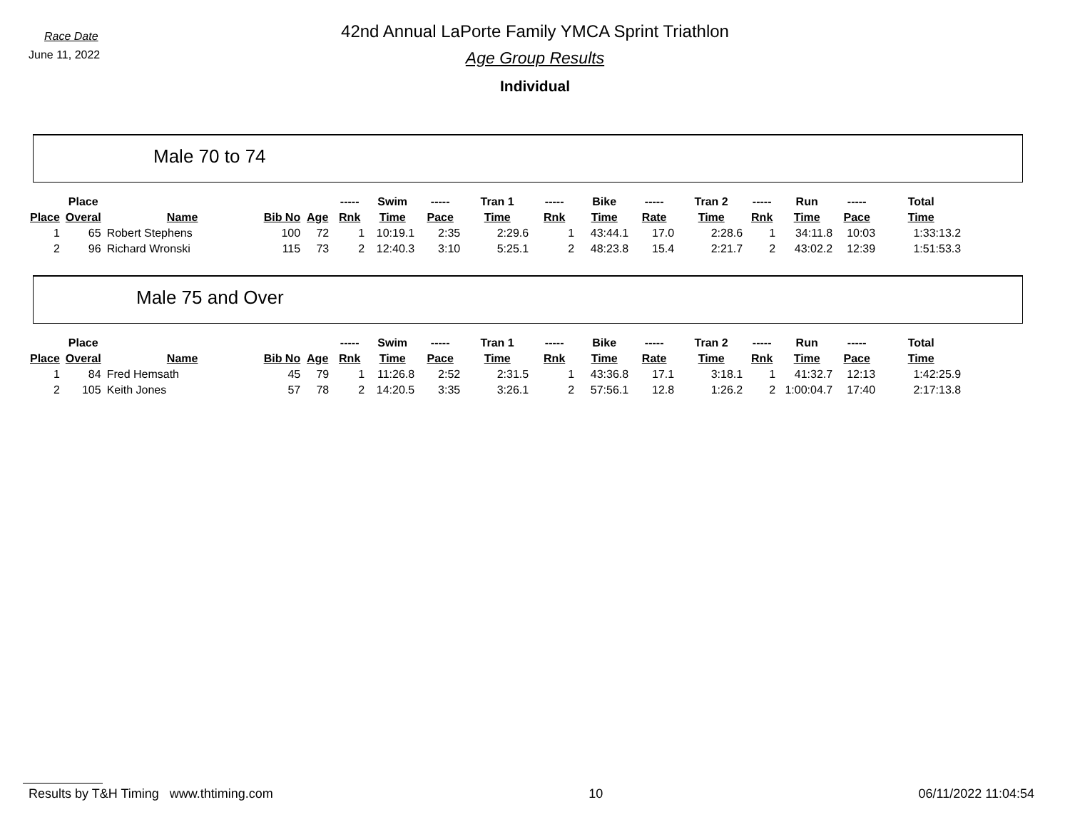Race Date
June 11, 2022
42nd Annual LaPorte Family YMCA Sprint Triathlon
Age Group Results
Individual
Male 70 to 74
| | Place | | | | ----- | Swim | ----- | Tran 1 | ----- | Bike | ----- | Tran 2 | ----- | Run | ----- | Total |
| --- | --- | --- | --- | --- | --- | --- | --- | --- | --- | --- | --- | --- | --- | --- | --- | --- |
| Place | Overal | Name | Bib No | Age | Rnk | Time | Pace | Time | Rnk | Time | Rate | Time | Rnk | Time | Pace | Time |
| 1 | 65 | Robert Stephens | 100 | 72 | 1 | 10:19.1 | 2:35 | 2:29.6 | 1 | 43:44.1 | 17.0 | 2:28.6 | 1 | 34:11.8 | 10:03 | 1:33:13.2 |
| 2 | 96 | Richard Wronski | 115 | 73 | 2 | 12:40.3 | 3:10 | 5:25.1 | 2 | 48:23.8 | 15.4 | 2:21.7 | 2 | 43:02.2 | 12:39 | 1:51:53.3 |
Male 75 and Over
| | Place | | | | ----- | Swim | ----- | Tran 1 | ----- | Bike | ----- | Tran 2 | ----- | Run | ----- | Total |
| --- | --- | --- | --- | --- | --- | --- | --- | --- | --- | --- | --- | --- | --- | --- | --- | --- |
| Place | Overal | Name | Bib No | Age | Rnk | Time | Pace | Time | Rnk | Time | Rate | Time | Rnk | Time | Pace | Time |
| 1 | 84 | Fred Hemsath | 45 | 79 | 1 | 11:26.8 | 2:52 | 2:31.5 | 1 | 43:36.8 | 17.1 | 3:18.1 | 1 | 41:32.7 | 12:13 | 1:42:25.9 |
| 2 | 105 | Keith Jones | 57 | 78 | 2 | 14:20.5 | 3:35 | 3:26.1 | 2 | 57:56.1 | 12.8 | 1:26.2 | 2 | 1:00:04.7 | 17:40 | 2:17:13.8 |
Results by T&H Timing www.thtiming.com 10 06/11/2022 11:04:54